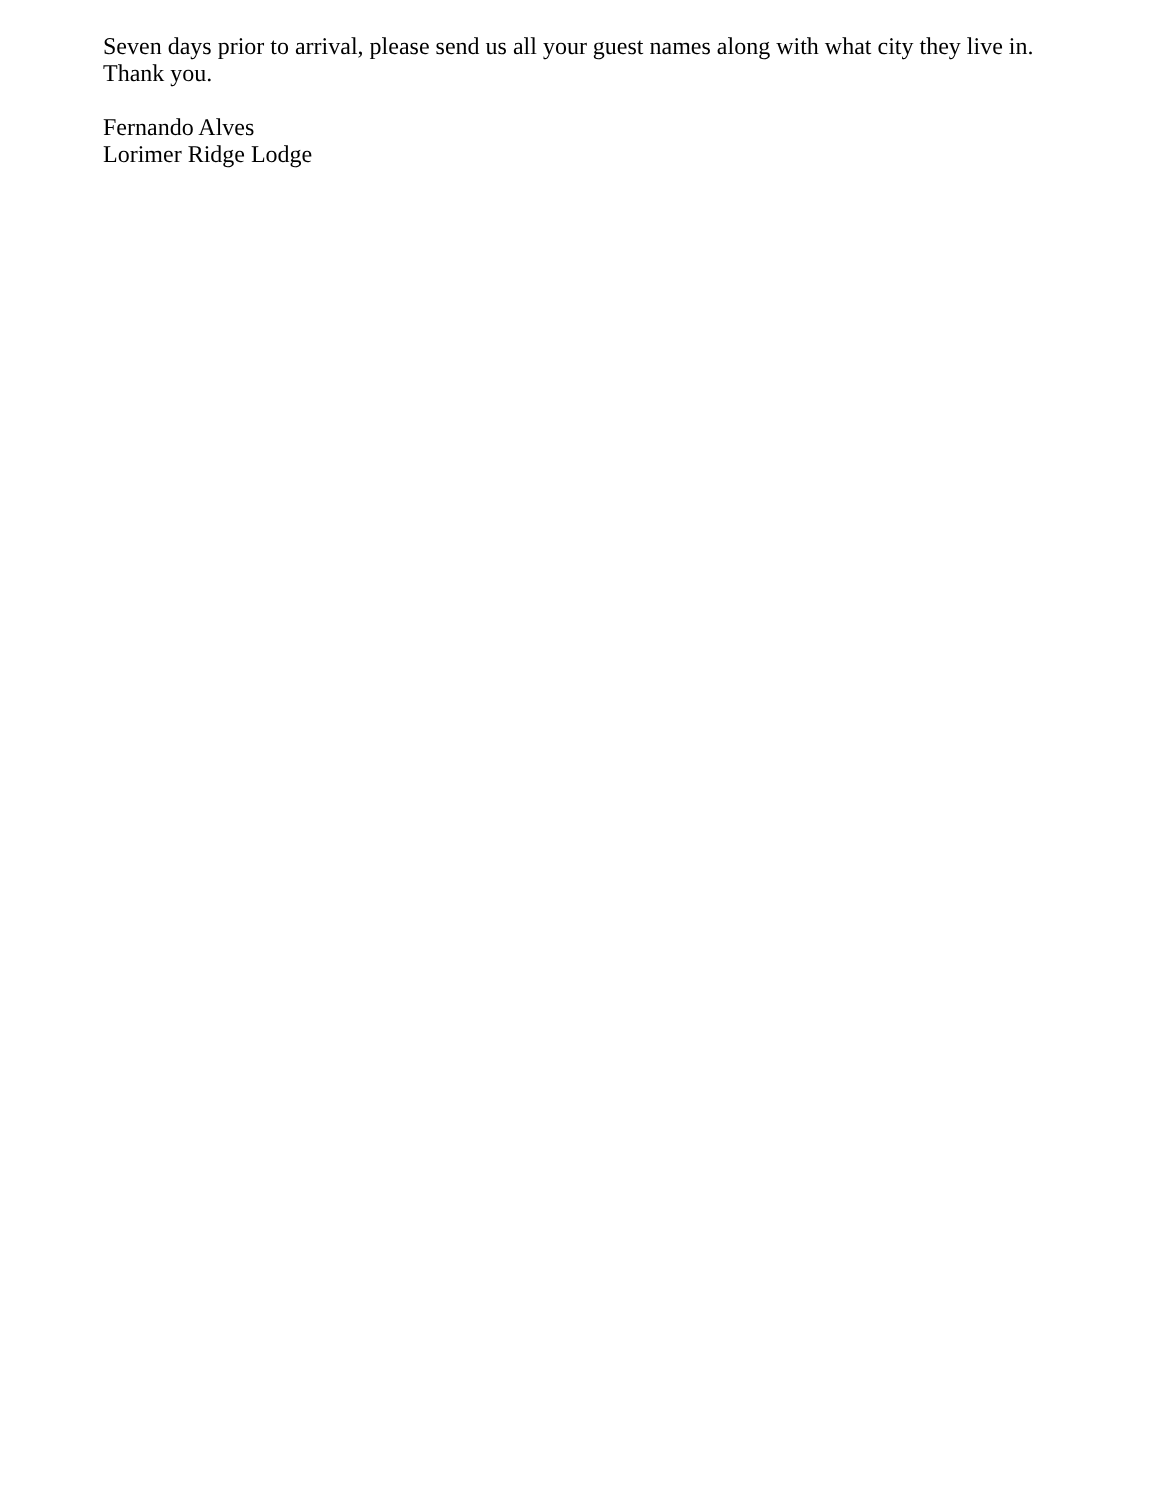Seven days prior to arrival, please send us all your guest names along with what city they live in.
Thank you.
Fernando Alves
Lorimer Ridge Lodge